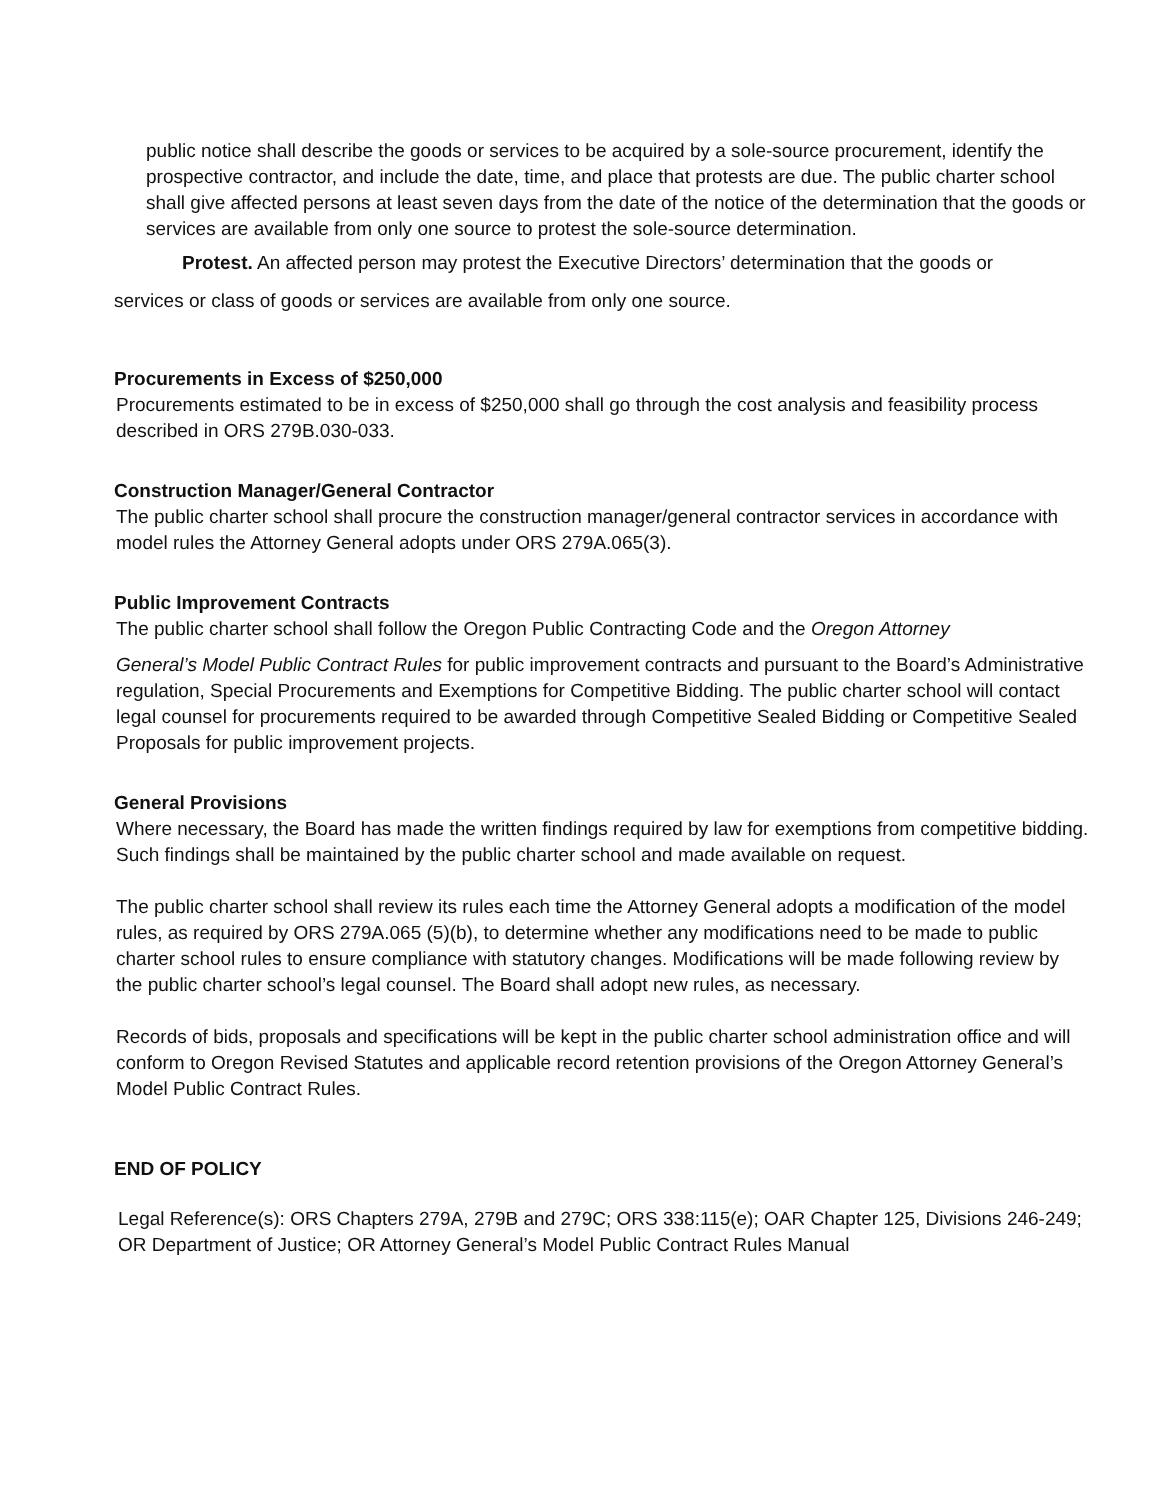public notice shall describe the goods or services to be acquired by a sole-source procurement, identify the prospective contractor, and include the date, time, and place that protests are due. The public charter school shall give affected persons at least seven days from the date of the notice of the determination that the goods or services are available from only one source to protest the sole-source determination.
Protest. An affected person may protest the Executive Directors’ determination that the goods or
services or class of goods or services are available from only one source.
Procurements in Excess of $250,000
Procurements estimated to be in excess of $250,000 shall go through the cost analysis and feasibility process described in ORS 279B.030-033.
Construction Manager/General Contractor
The public charter school shall procure the construction manager/general contractor services in accordance with model rules the Attorney General adopts under ORS 279A.065(3).
Public Improvement Contracts
The public charter school shall follow the Oregon Public Contracting Code and the Oregon Attorney
General’s Model Public Contract Rules for public improvement contracts and pursuant to the Board’s Administrative regulation, Special Procurements and Exemptions for Competitive Bidding. The public charter school will contact legal counsel for procurements required to be awarded through Competitive Sealed Bidding or Competitive Sealed Proposals for public improvement projects.
General Provisions
Where necessary, the Board has made the written findings required by law for exemptions from competitive bidding. Such findings shall be maintained by the public charter school and made available on request.
The public charter school shall review its rules each time the Attorney General adopts a modification of the model rules, as required by ORS 279A.065 (5)(b), to determine whether any modifications need to be made to public charter school rules to ensure compliance with statutory changes. Modifications will be made following review by the public charter school’s legal counsel. The Board shall adopt new rules, as necessary.
Records of bids, proposals and specifications will be kept in the public charter school administration office and will conform to Oregon Revised Statutes and applicable record retention provisions of the Oregon Attorney General’s Model Public Contract Rules.
END OF POLICY
Legal Reference(s): ORS Chapters 279A, 279B and 279C; ORS 338:115(e); OAR Chapter 125, Divisions 246-249; OR Department of Justice; OR Attorney General’s Model Public Contract Rules Manual